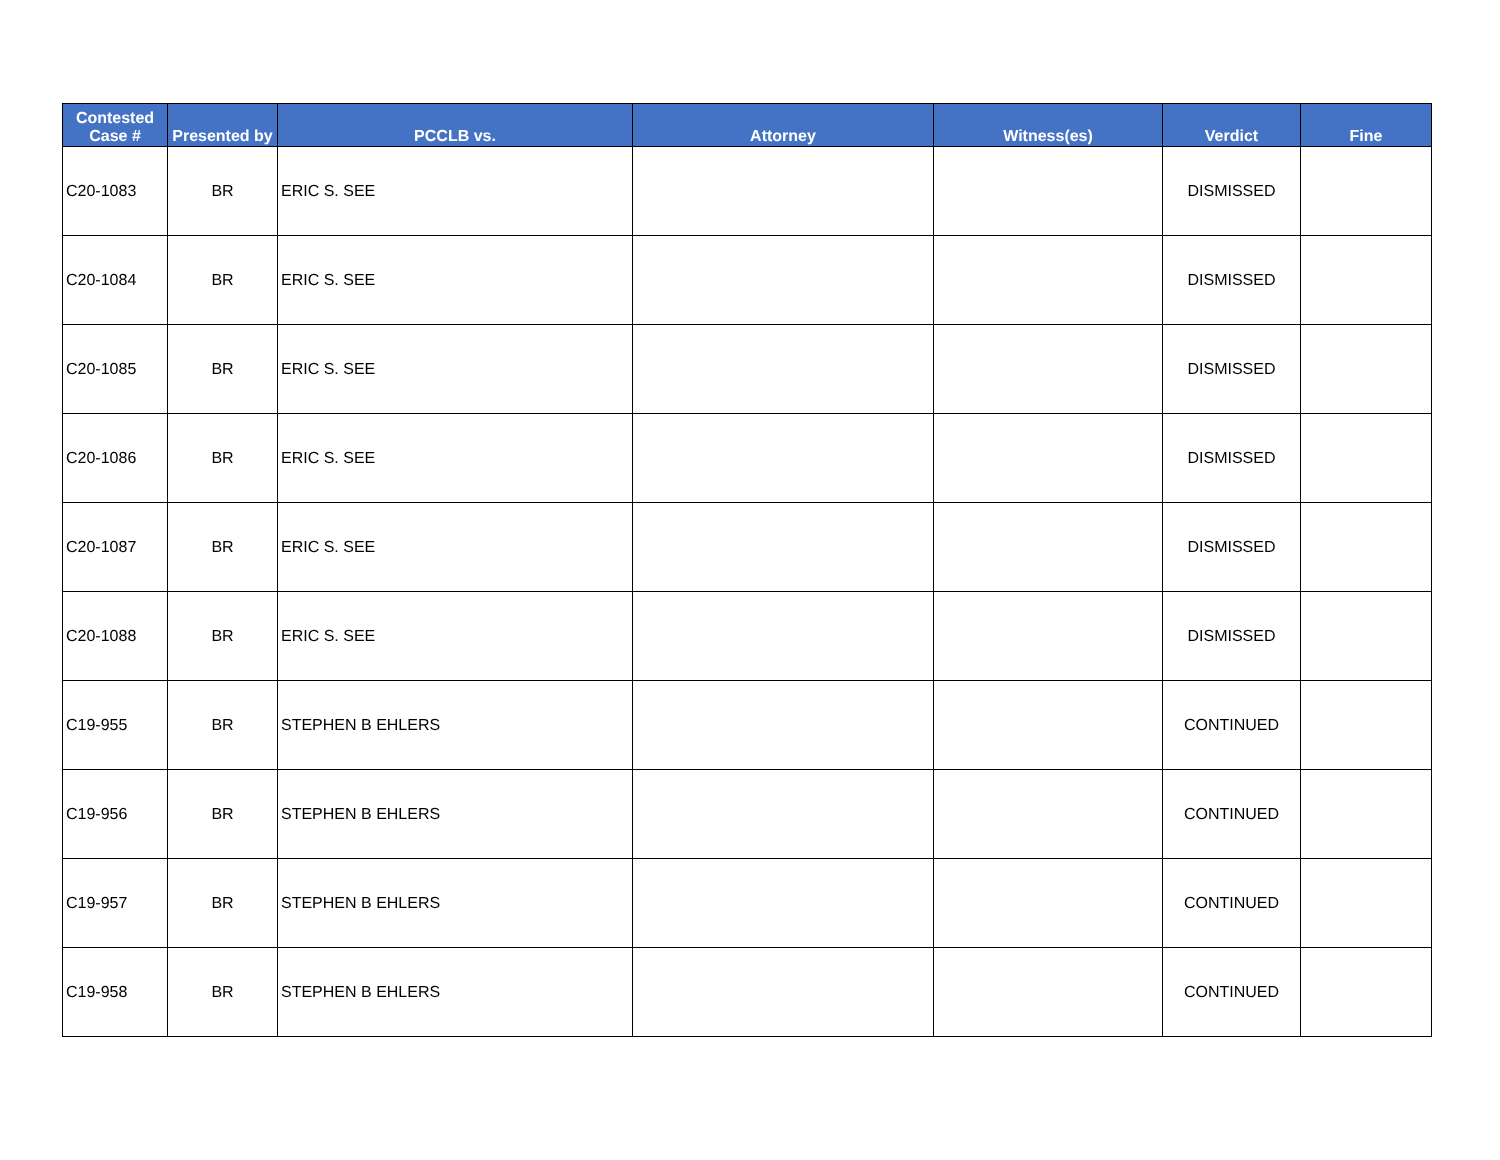| Contested Case # | Presented by | PCCLB vs. | Attorney | Witness(es) | Verdict | Fine |
| --- | --- | --- | --- | --- | --- | --- |
| C20-1083 | BR | ERIC S. SEE | | | DISMISSED | |
| C20-1084 | BR | ERIC S. SEE | | | DISMISSED | |
| C20-1085 | BR | ERIC S. SEE | | | DISMISSED | |
| C20-1086 | BR | ERIC S. SEE | | | DISMISSED | |
| C20-1087 | BR | ERIC S. SEE | | | DISMISSED | |
| C20-1088 | BR | ERIC S. SEE | | | DISMISSED | |
| C19-955 | BR | STEPHEN B EHLERS | | | CONTINUED | |
| C19-956 | BR | STEPHEN B EHLERS | | | CONTINUED | |
| C19-957 | BR | STEPHEN B EHLERS | | | CONTINUED | |
| C19-958 | BR | STEPHEN B EHLERS | | | CONTINUED | |